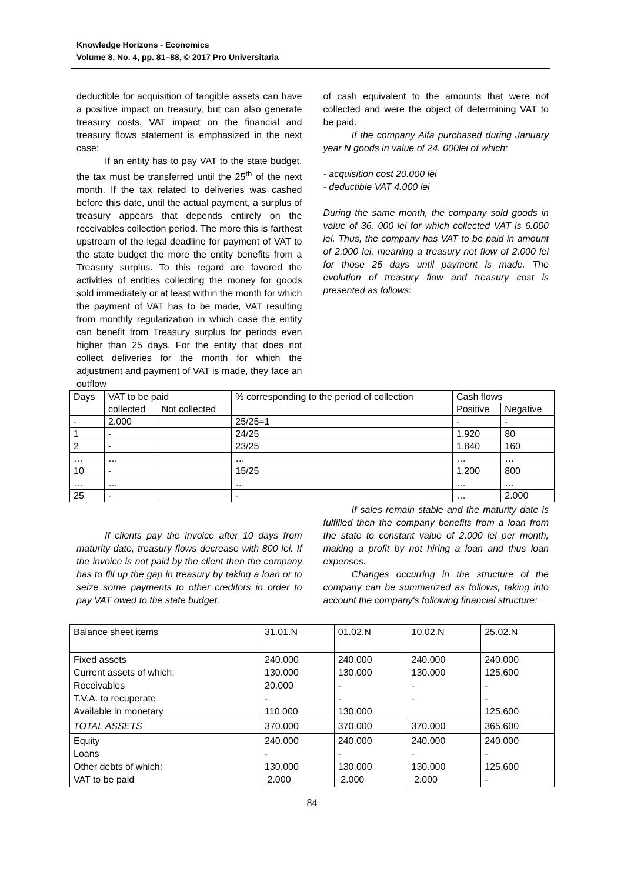Knowledge Horizons - Economics
Volume 8, No. 4, pp. 81–88, © 2017 Pro Universitaria
deductible for acquisition of tangible assets can have a positive impact on treasury, but can also generate treasury costs. VAT impact on the financial and treasury flows statement is emphasized in the next case:
If an entity has to pay VAT to the state budget, the tax must be transferred until the 25<sup>th</sup> of the next month. If the tax related to deliveries was cashed before this date, until the actual payment, a surplus of treasury appears that depends entirely on the receivables collection period. The more this is farthest upstream of the legal deadline for payment of VAT to the state budget the more the entity benefits from a Treasury surplus. To this regard are favored the activities of entities collecting the money for goods sold immediately or at least within the month for which the payment of VAT has to be made, VAT resulting from monthly regularization in which case the entity can benefit from Treasury surplus for periods even higher than 25 days. For the entity that does not collect deliveries for the month for which the adjustment and payment of VAT is made, they face an outflow
of cash equivalent to the amounts that were not collected and were the object of determining VAT to be paid.
If the company Alfa purchased during January year N goods in value of 24. 000lei of which:
- acquisition cost 20.000 lei
- deductible VAT 4.000 lei
During the same month, the company sold goods in value of 36. 000 lei for which collected VAT is 6.000 lei. Thus, the company has VAT to be paid in amount of 2.000 lei, meaning a treasury net flow of 2.000 lei for those 25 days until payment is made. The evolution of treasury flow and treasury cost is presented as follows:
| Days | VAT to be paid | | % corresponding to the period of collection | Cash flows | |
| | collected | Not collected | | Positive | Negative |
| - | 2.000 | | 25/25=1 | - | - |
| 1 | - | | 24/25 | 1.920 | 80 |
| 2 | - | | 23/25 | 1.840 | 160 |
| … | … | | … | … | … |
| 10 | - | | 15/25 | 1.200 | 800 |
| … | … | | … | … | … |
| 25 | - | | - | … | 2.000 |
If clients pay the invoice after 10 days from maturity date, treasury flows decrease with 800 lei. If the invoice is not paid by the client then the company has to fill up the gap in treasury by taking a loan or to seize some payments to other creditors in order to pay VAT owed to the state budget.
If sales remain stable and the maturity date is fulfilled then the company benefits from a loan from the state to constant value of 2.000 lei per month, making a profit by not hiring a loan and thus loan expenses.
Changes occurring in the structure of the company can be summarized as follows, taking into account the company's following financial structure:
| Balance sheet items | 31.01.N | 01.02.N | 10.02.N | 25.02.N |
| Fixed assets Current assets of which: Receivables T.V.A. to recuperate Available in monetary | 240.000 130.000 20.000 - 110.000 | 240.000 130.000 - - 130.000 | 240.000 130.000 - - | 240.000 125.600 - - 125.600 |
| TOTAL ASSETS | 370.000 | 370.000 | 370.000 | 365.600 |
| Equity Loans Other debts of which: VAT to be paid | 240.000 - 130.000 2.000 | 240.000 - 130.000 2.000 | 240.000 - 130.000 2.000 | 240.000 - 125.600 - |
84